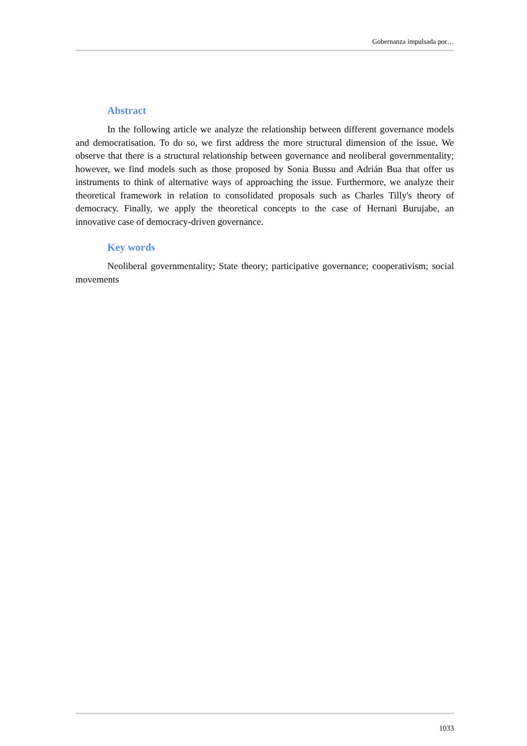Gobernanza impulsada por…
Abstract
In the following article we analyze the relationship between different governance models and democratisation. To do so, we first address the more structural dimension of the issue. We observe that there is a structural relationship between governance and neoliberal governmentality; however, we find models such as those proposed by Sonia Bussu and Adrián Bua that offer us instruments to think of alternative ways of approaching the issue. Furthermore, we analyze their theoretical framework in relation to consolidated proposals such as Charles Tilly's theory of democracy. Finally, we apply the theoretical concepts to the case of Hernani Burujabe, an innovative case of democracy-driven governance.
Key words
Neoliberal governmentality; State theory; participative governance; cooperativism; social movements
1033